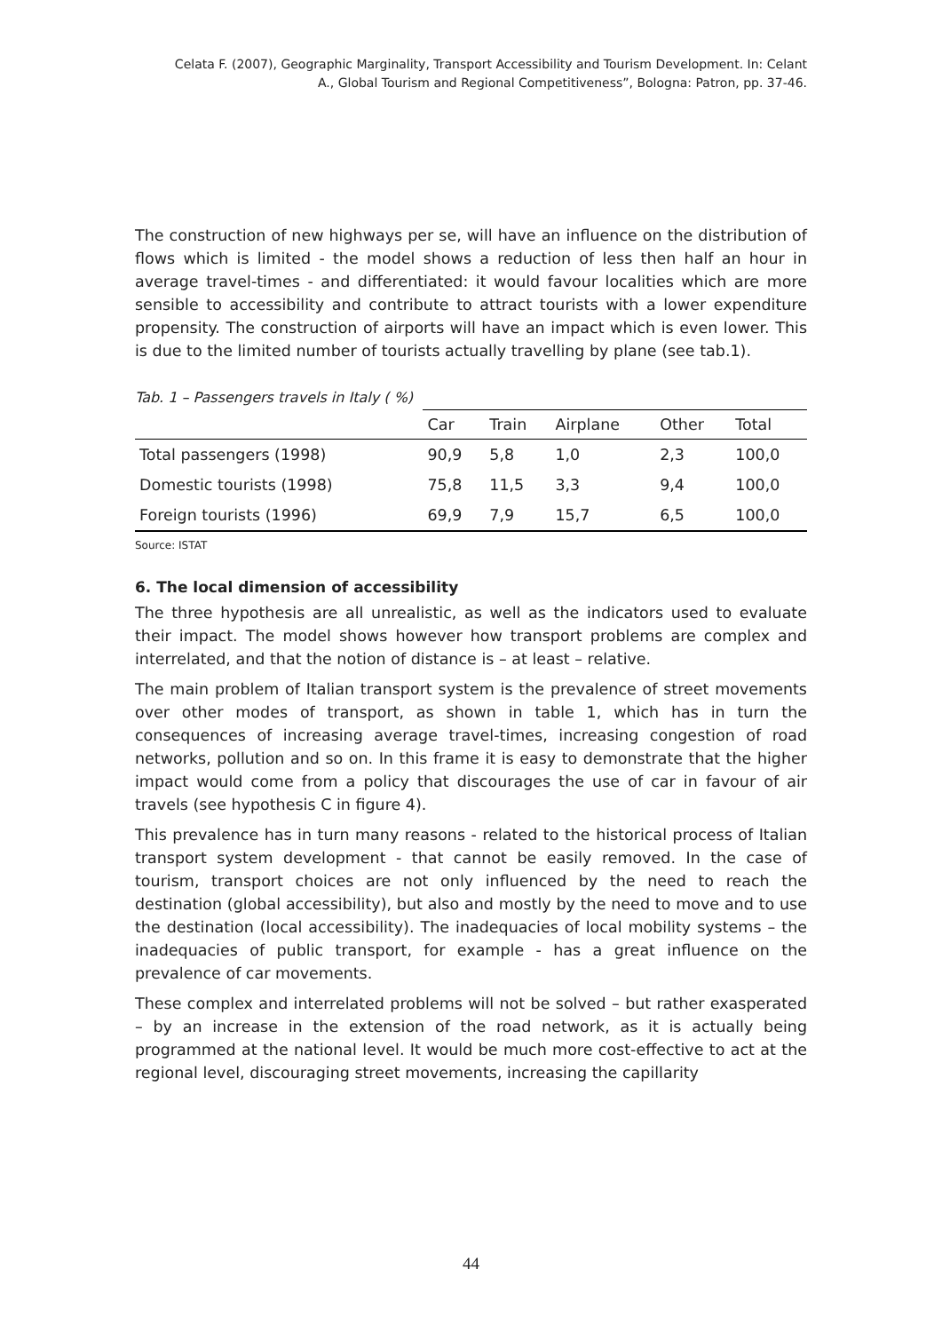Celata F. (2007), Geographic Marginality, Transport Accessibility and Tourism Development. In: Celant
A., Global Tourism and Regional Competitiveness”, Bologna: Patron, pp. 37-46.
The construction of new highways per se, will have an influence on the distribution of flows which is limited - the model shows a reduction of less then half an hour in average travel-times - and differentiated: it would favour localities which are more sensible to accessibility and contribute to attract tourists with a lower expenditure propensity. The construction of airports will have an impact which is even lower. This is due to the limited number of tourists actually travelling by plane (see tab.1).
Tab. 1 – Passengers travels in Italy ( %)
| | Car | Train | Airplane | Other | Total |
| --- | --- | --- | --- | --- | --- |
| Total passengers (1998) | 90,9 | 5,8 | 1,0 | 2,3 | 100,0 |
| Domestic tourists (1998) | 75,8 | 11,5 | 3,3 | 9,4 | 100,0 |
| Foreign tourists (1996) | 69,9 | 7,9 | 15,7 | 6,5 | 100,0 |
Source: ISTAT
6. The local dimension of accessibility
The three hypothesis are all unrealistic, as well as the indicators used to evaluate their impact. The model shows however how transport problems are complex and interrelated, and that the notion of distance is – at least – relative.
The main problem of Italian transport system is the prevalence of street movements over other modes of transport, as shown in table 1, which has in turn the consequences of increasing average travel-times, increasing congestion of road networks, pollution and so on. In this frame it is easy to demonstrate that the higher impact would come from a policy that discourages the use of car in favour of air travels (see hypothesis C in figure 4).
This prevalence has in turn many reasons - related to the historical process of Italian transport system development - that cannot be easily removed. In the case of tourism, transport choices are not only influenced by the need to reach the destination (global accessibility), but also and mostly by the need to move and to use the destination (local accessibility). The inadequacies of local mobility systems – the inadequacies of public transport, for example - has a great influence on the prevalence of car movements.
These complex and interrelated problems will not be solved – but rather exasperated – by an increase in the extension of the road network, as it is actually being programmed at the national level. It would be much more cost-effective to act at the regional level, discouraging street movements, increasing the capillarity
44